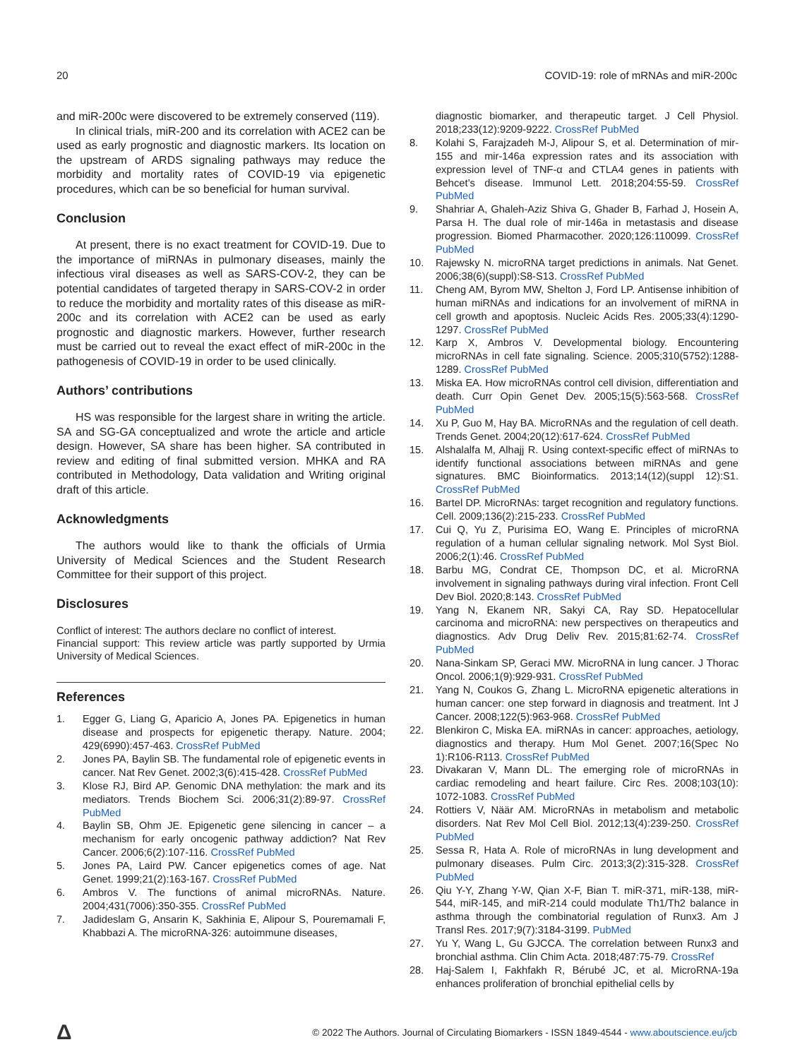20 COVID-19: role of mRNAs and miR-200c
and miR-200c were discovered to be extremely conserved (119).
In clinical trials, miR-200 and its correlation with ACE2 can be used as early prognostic and diagnostic markers. Its location on the upstream of ARDS signaling pathways may reduce the morbidity and mortality rates of COVID-19 via epigenetic procedures, which can be so beneficial for human survival.
Conclusion
At present, there is no exact treatment for COVID-19. Due to the importance of miRNAs in pulmonary diseases, mainly the infectious viral diseases as well as SARS-COV-2, they can be potential candidates of targeted therapy in SARS-COV-2 in order to reduce the morbidity and mortality rates of this disease as miR-200c and its correlation with ACE2 can be used as early prognostic and diagnostic markers. However, further research must be carried out to reveal the exact effect of miR-200c in the pathogenesis of COVID-19 in order to be used clinically.
Authors’ contributions
HS was responsible for the largest share in writing the article. SA and SG-GA conceptualized and wrote the article and article design. However, SA share has been higher. SA contributed in review and editing of final submitted version. MHKA and RA contributed in Methodology, Data validation and Writing original draft of this article.
Acknowledgments
The authors would like to thank the officials of Urmia University of Medical Sciences and the Student Research Committee for their support of this project.
Disclosures
Conflict of interest: The authors declare no conflict of interest.
Financial support: This review article was partly supported by Urmia University of Medical Sciences.
References
1. Egger G, Liang G, Aparicio A, Jones PA. Epigenetics in human disease and prospects for epigenetic therapy. Nature. 2004; 429(6990):457-463. CrossRef PubMed
2. Jones PA, Baylin SB. The fundamental role of epigenetic events in cancer. Nat Rev Genet. 2002;3(6):415-428. CrossRef PubMed
3. Klose RJ, Bird AP. Genomic DNA methylation: the mark and its mediators. Trends Biochem Sci. 2006;31(2):89-97. CrossRef PubMed
4. Baylin SB, Ohm JE. Epigenetic gene silencing in cancer – a mechanism for early oncogenic pathway addiction? Nat Rev Cancer. 2006;6(2):107-116. CrossRef PubMed
5. Jones PA, Laird PW. Cancer epigenetics comes of age. Nat Genet. 1999;21(2):163-167. CrossRef PubMed
6. Ambros V. The functions of animal microRNAs. Nature. 2004;431(7006):350-355. CrossRef PubMed
7. Jadideslam G, Ansarin K, Sakhinia E, Alipour S, Pouremamali F, Khabbazi A. The microRNA-326: autoimmune diseases,
diagnostic biomarker, and therapeutic target. J Cell Physiol. 2018;233(12):9209-9222. CrossRef PubMed
8. Kolahi S, Farajzadeh M-J, Alipour S, et al. Determination of mir-155 and mir-146a expression rates and its association with expression level of TNF-α and CTLA4 genes in patients with Behcet’s disease. Immunol Lett. 2018;204:55-59. CrossRef PubMed
9. Shahriar A, Ghaleh-Aziz Shiva G, Ghader B, Farhad J, Hosein A, Parsa H. The dual role of mir-146a in metastasis and disease progression. Biomed Pharmacother. 2020;126:110099. CrossRef PubMed
10. Rajewsky N. microRNA target predictions in animals. Nat Genet. 2006;38(6)(suppl):S8-S13. CrossRef PubMed
11. Cheng AM, Byrom MW, Shelton J, Ford LP. Antisense inhibition of human miRNAs and indications for an involvement of miRNA in cell growth and apoptosis. Nucleic Acids Res. 2005;33(4):1290-1297. CrossRef PubMed
12. Karp X, Ambros V. Developmental biology. Encountering microRNAs in cell fate signaling. Science. 2005;310(5752):1288-1289. CrossRef PubMed
13. Miska EA. How microRNAs control cell division, differentiation and death. Curr Opin Genet Dev. 2005;15(5):563-568. CrossRef PubMed
14. Xu P, Guo M, Hay BA. MicroRNAs and the regulation of cell death. Trends Genet. 2004;20(12):617-624. CrossRef PubMed
15. Alshalalfa M, Alhajj R. Using context-specific effect of miRNAs to identify functional associations between miRNAs and gene signatures. BMC Bioinformatics. 2013;14(12)(suppl 12):S1. CrossRef PubMed
16. Bartel DP. MicroRNAs: target recognition and regulatory functions. Cell. 2009;136(2):215-233. CrossRef PubMed
17. Cui Q, Yu Z, Purisima EO, Wang E. Principles of microRNA regulation of a human cellular signaling network. Mol Syst Biol. 2006;2(1):46. CrossRef PubMed
18. Barbu MG, Condrat CE, Thompson DC, et al. MicroRNA involvement in signaling pathways during viral infection. Front Cell Dev Biol. 2020;8:143. CrossRef PubMed
19. Yang N, Ekanem NR, Sakyi CA, Ray SD. Hepatocellular carcinoma and microRNA: new perspectives on therapeutics and diagnostics. Adv Drug Deliv Rev. 2015;81:62-74. CrossRef PubMed
20. Nana-Sinkam SP, Geraci MW. MicroRNA in lung cancer. J Thorac Oncol. 2006;1(9):929-931. CrossRef PubMed
21. Yang N, Coukos G, Zhang L. MicroRNA epigenetic alterations in human cancer: one step forward in diagnosis and treatment. Int J Cancer. 2008;122(5):963-968. CrossRef PubMed
22. Blenkiron C, Miska EA. miRNAs in cancer: approaches, aetiology, diagnostics and therapy. Hum Mol Genet. 2007;16(Spec No 1):R106-R113. CrossRef PubMed
23. Divakaran V, Mann DL. The emerging role of microRNAs in cardiac remodeling and heart failure. Circ Res. 2008;103(10): 1072-1083. CrossRef PubMed
24. Rottiers V, Näär AM. MicroRNAs in metabolism and metabolic disorders. Nat Rev Mol Cell Biol. 2012;13(4):239-250. CrossRef PubMed
25. Sessa R, Hata A. Role of microRNAs in lung development and pulmonary diseases. Pulm Circ. 2013;3(2):315-328. CrossRef PubMed
26. Qiu Y-Y, Zhang Y-W, Qian X-F, Bian T. miR-371, miR-138, miR-544, miR-145, and miR-214 could modulate Th1/Th2 balance in asthma through the combinatorial regulation of Runx3. Am J Transl Res. 2017;9(7):3184-3199. PubMed
27. Yu Y, Wang L, Gu GJCCA. The correlation between Runx3 and bronchial asthma. Clin Chim Acta. 2018;487:75-79. CrossRef
28. Haj-Salem I, Fakhfakh R, Bérubé JC, et al. MicroRNA-19a enhances proliferation of bronchial epithelial cells by
Δ © 2022 The Authors. Journal of Circulating Biomarkers - ISSN 1849-4544 - www.aboutscience.eu/jcb